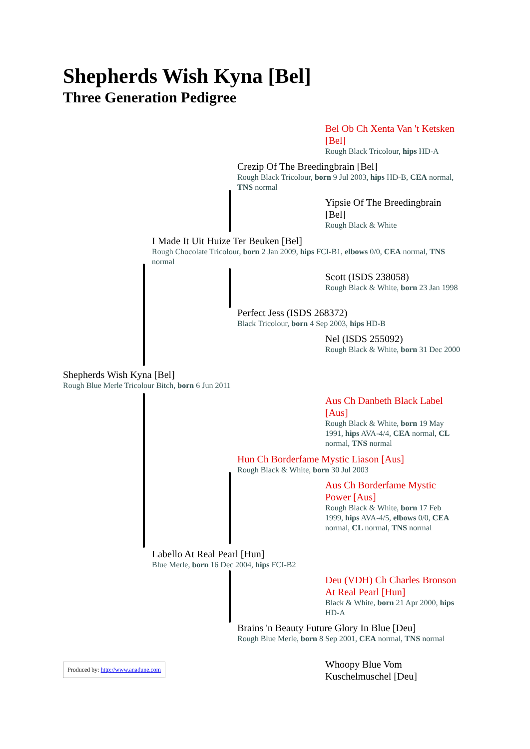Shepherds Wish Kyna [Bel]
Three Generation Pedigree
Bel Ob Ch Xenta Van 't Ketsken [Bel]
Rough Black Tricolour, hips HD-A
Crezip Of The Breedingbrain [Bel]
Rough Black Tricolour, born 9 Jul 2003, hips HD-B, CEA normal, TNS normal
Yipsie Of The Breedingbrain [Bel]
Rough Black & White
I Made It Uit Huize Ter Beuken [Bel]
Rough Chocolate Tricolour, born 2 Jan 2009, hips FCI-B1, elbows 0/0, CEA normal, TNS normal
Scott (ISDS 238058)
Rough Black & White, born 23 Jan 1998
Perfect Jess (ISDS 268372)
Black Tricolour, born 4 Sep 2003, hips HD-B
Nel (ISDS 255092)
Rough Black & White, born 31 Dec 2000
Shepherds Wish Kyna [Bel]
Rough Blue Merle Tricolour Bitch, born 6 Jun 2011
Aus Ch Danbeth Black Label [Aus]
Rough Black & White, born 19 May 1991, hips AVA-4/4, CEA normal, CL normal, TNS normal
Hun Ch Borderfame Mystic Liason [Aus]
Rough Black & White, born 30 Jul 2003
Aus Ch Borderfame Mystic Power [Aus]
Rough Black & White, born 17 Feb 1999, hips AVA-4/5, elbows 0/0, CEA normal, CL normal, TNS normal
Labello At Real Pearl [Hun]
Blue Merle, born 16 Dec 2004, hips FCI-B2
Deu (VDH) Ch Charles Bronson At Real Pearl [Hun]
Black & White, born 21 Apr 2000, hips HD-A
Brains 'n Beauty Future Glory In Blue [Deu]
Rough Blue Merle, born 8 Sep 2001, CEA normal, TNS normal
Whoopy Blue Vom Kuschelmuschel [Deu]
Produced by: http://www.anadune.com